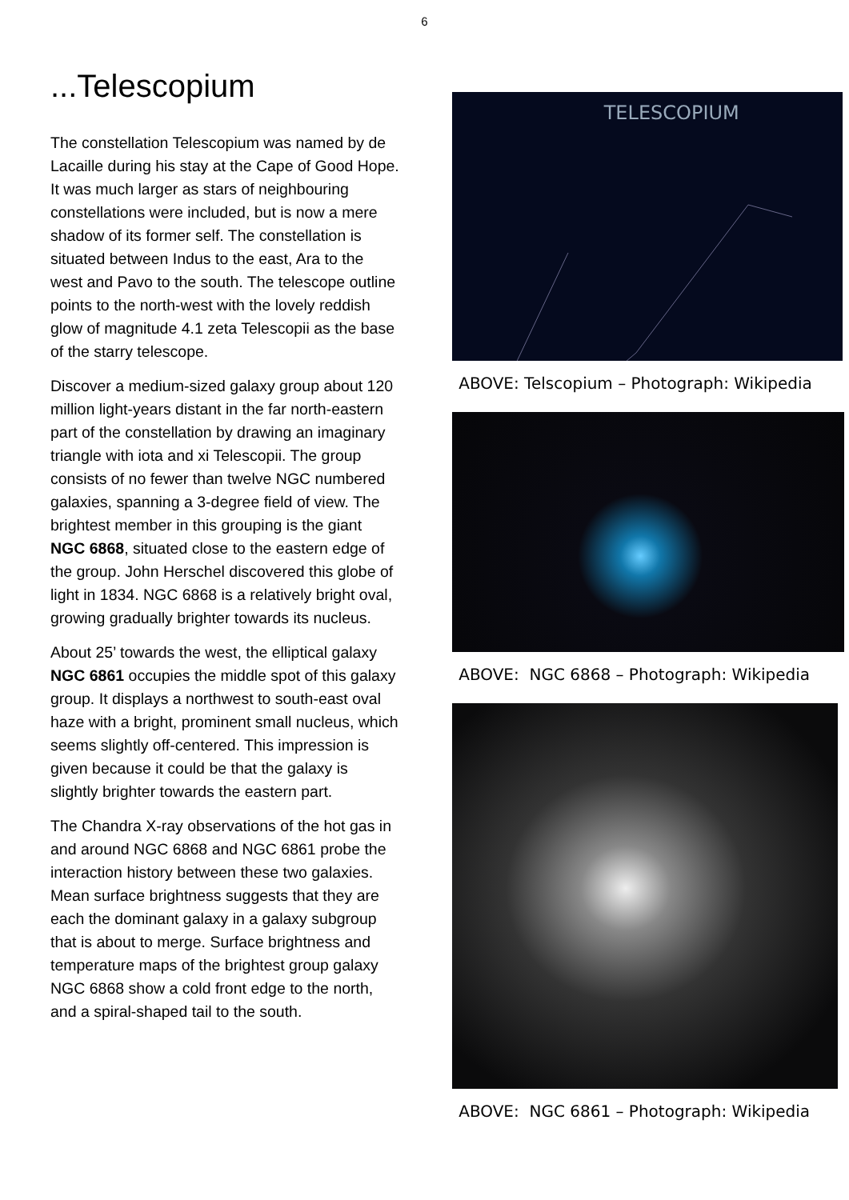6
...Telescopium
The constellation Telescopium was named by de Lacaille during his stay at the Cape of Good Hope. It was much larger as stars of neighbouring constellations were included, but is now a mere shadow of its former self. The constellation is situated between Indus to the east, Ara to the west and Pavo to the south. The telescope outline points to the north-west with the lovely reddish glow of magnitude 4.1 zeta Telescopii as the base of the starry telescope.
Discover a medium-sized galaxy group about 120 million light-years distant in the far north-eastern part of the constellation by drawing an imaginary triangle with iota and xi Telescopii. The group consists of no fewer than twelve NGC numbered galaxies, spanning a 3-degree field of view. The brightest member in this grouping is the giant NGC 6868, situated close to the eastern edge of the group. John Herschel discovered this globe of light in 1834. NGC 6868 is a relatively bright oval, growing gradually brighter towards its nucleus.
About 25’ towards the west, the elliptical galaxy NGC 6861 occupies the middle spot of this galaxy group. It displays a northwest to south-east oval haze with a bright, prominent small nucleus, which seems slightly off-centered. This impression is given because it could be that the galaxy is slightly brighter towards the eastern part.
The Chandra X-ray observations of the hot gas in and around NGC 6868 and NGC 6861 probe the interaction history between these two galaxies. Mean surface brightness suggests that they are each the dominant galaxy in a galaxy subgroup that is about to merge. Surface brightness and temperature maps of the brightest group galaxy NGC 6868 show a cold front edge to the north, and a spiral-shaped tail to the south.
TELESCOPIUM
ABOVE: Telscopium – Photograph: Wikipedia
ABOVE: NGC 6868 – Photograph: Wikipedia
ABOVE: NGC 6861 – Photograph: Wikipedia